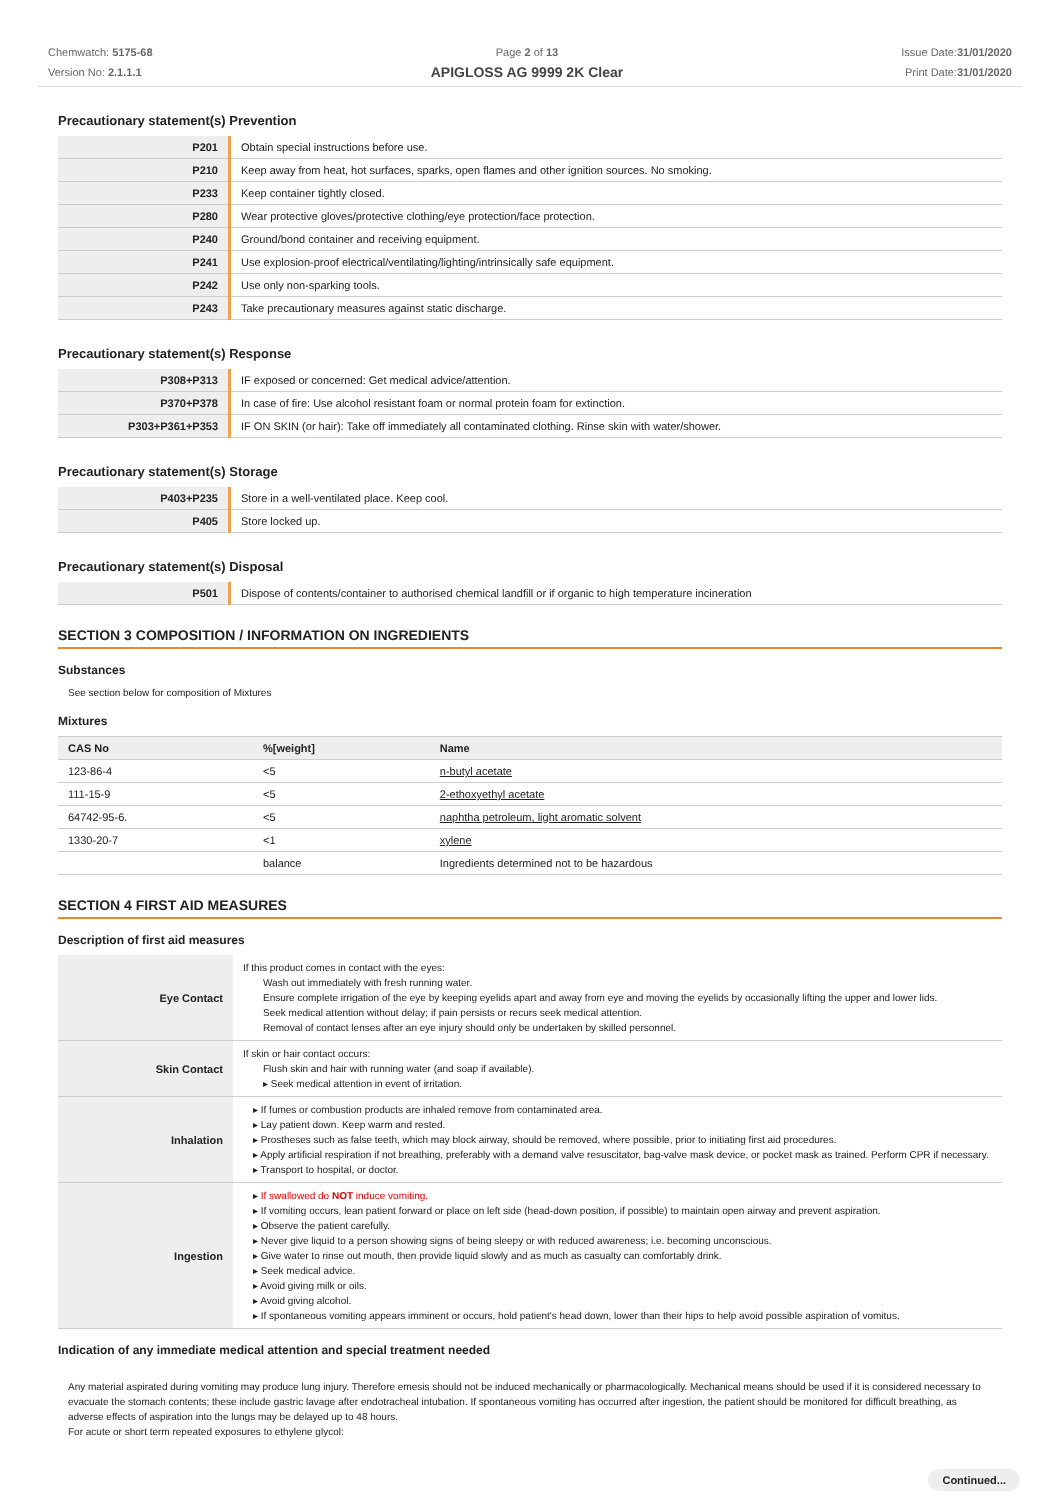Chemwatch: 5175-68
Version No: 2.1.1.1
Page 2 of 13
APIGLOSS AG 9999 2K Clear
Issue Date:31/01/2020
Print Date:31/01/2020
Precautionary statement(s) Prevention
| P201 | Obtain special instructions before use. |
| P210 | Keep away from heat, hot surfaces, sparks, open flames and other ignition sources. No smoking. |
| P233 | Keep container tightly closed. |
| P280 | Wear protective gloves/protective clothing/eye protection/face protection. |
| P240 | Ground/bond container and receiving equipment. |
| P241 | Use explosion-proof electrical/ventilating/lighting/intrinsically safe equipment. |
| P242 | Use only non-sparking tools. |
| P243 | Take precautionary measures against static discharge. |
Precautionary statement(s) Response
| P308+P313 | IF exposed or concerned: Get medical advice/attention. |
| P370+P378 | In case of fire: Use alcohol resistant foam or normal protein foam for extinction. |
| P303+P361+P353 | IF ON SKIN (or hair): Take off immediately all contaminated clothing. Rinse skin with water/shower. |
Precautionary statement(s) Storage
| P403+P235 | Store in a well-ventilated place. Keep cool. |
| P405 | Store locked up. |
Precautionary statement(s) Disposal
| P501 | Dispose of contents/container to authorised chemical landfill or if organic to high temperature incineration |
SECTION 3 COMPOSITION / INFORMATION ON INGREDIENTS
Substances
See section below for composition of Mixtures
Mixtures
| CAS No | %[weight] | Name |
| --- | --- | --- |
| 123-86-4 | <5 | n-butyl acetate |
| 111-15-9 | <5 | 2-ethoxyethyl acetate |
| 64742-95-6. | <5 | naphtha petroleum, light aromatic solvent |
| 1330-20-7 | <1 | xylene |
| | balance | Ingredients determined not to be hazardous |
SECTION 4 FIRST AID MEASURES
Description of first aid measures
| Eye Contact | If this product comes in contact with the eyes: Wash out immediately with fresh running water. Ensure complete irrigation of the eye by keeping eyelids apart and away from eye and moving the eyelids by occasionally lifting the upper and lower lids. Seek medical attention without delay; if pain persists or recurs seek medical attention. Removal of contact lenses after an eye injury should only be undertaken by skilled personnel. |
| Skin Contact | If skin or hair contact occurs: Flush skin and hair with running water (and soap if available). ▸ Seek medical attention in event of irritation. |
| Inhalation | ▸ If fumes or combustion products are inhaled remove from contaminated area. ▸ Lay patient down. Keep warm and rested. ▸ Prostheses such as false teeth, which may block airway, should be removed, where possible, prior to initiating first aid procedures. ▸ Apply artificial respiration if not breathing, preferably with a demand valve resuscitator, bag-valve mask device, or pocket mask as trained. Perform CPR if necessary. ▸ Transport to hospital, or doctor. |
| Ingestion | ▸ If swallowed do NOT induce vomiting. ▸ If vomiting occurs, lean patient forward or place on left side (head-down position, if possible) to maintain open airway and prevent aspiration. ▸ Observe the patient carefully. ▸ Never give liquid to a person showing signs of being sleepy or with reduced awareness; i.e. becoming unconscious. ▸ Give water to rinse out mouth, then provide liquid slowly and as much as casualty can comfortably drink. ▸ Seek medical advice. ▸ Avoid giving milk or oils. ▸ Avoid giving alcohol. ▸ If spontaneous vomiting appears imminent or occurs, hold patient's head down, lower than their hips to help avoid possible aspiration of vomitus. |
Indication of any immediate medical attention and special treatment needed
Any material aspirated during vomiting may produce lung injury. Therefore emesis should not be induced mechanically or pharmacologically. Mechanical means should be used if it is considered necessary to evacuate the stomach contents; these include gastric lavage after endotracheal intubation. If spontaneous vomiting has occurred after ingestion, the patient should be monitored for difficult breathing, as adverse effects of aspiration into the lungs may be delayed up to 48 hours.
For acute or short term repeated exposures to ethylene glycol:
Continued...